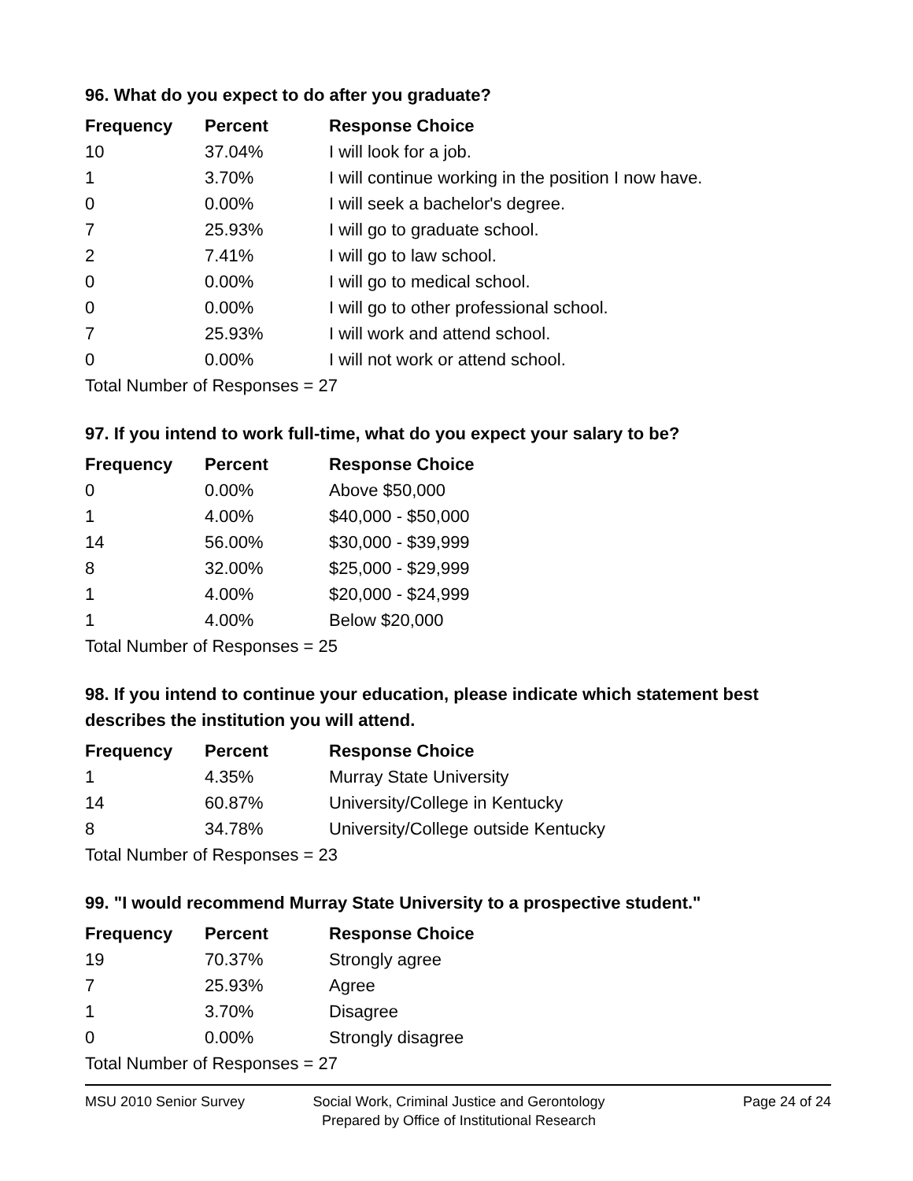96. What do you expect to do after you graduate?
| Frequency | Percent | Response Choice |
| --- | --- | --- |
| 10 | 37.04% | I will look for a job. |
| 1 | 3.70% | I will continue working in the position I now have. |
| 0 | 0.00% | I will seek a bachelor's degree. |
| 7 | 25.93% | I will go to graduate school. |
| 2 | 7.41% | I will go to law school. |
| 0 | 0.00% | I will go to medical school. |
| 0 | 0.00% | I will go to other professional school. |
| 7 | 25.93% | I will work and attend school. |
| 0 | 0.00% | I will not work or attend school. |
| Total Number of Responses = 27 | | |
97. If you intend to work full-time, what do you expect your salary to be?
| Frequency | Percent | Response Choice |
| --- | --- | --- |
| 0 | 0.00% | Above $50,000 |
| 1 | 4.00% | $40,000 - $50,000 |
| 14 | 56.00% | $30,000 - $39,999 |
| 8 | 32.00% | $25,000 - $29,999 |
| 1 | 4.00% | $20,000 - $24,999 |
| 1 | 4.00% | Below $20,000 |
| Total Number of Responses = 25 | | |
98. If you intend to continue your education, please indicate which statement best describes the institution you will attend.
| Frequency | Percent | Response Choice |
| --- | --- | --- |
| 1 | 4.35% | Murray State University |
| 14 | 60.87% | University/College in Kentucky |
| 8 | 34.78% | University/College outside Kentucky |
| Total Number of Responses = 23 | | |
99. "I would recommend Murray State University to a prospective student."
| Frequency | Percent | Response Choice |
| --- | --- | --- |
| 19 | 70.37% | Strongly agree |
| 7 | 25.93% | Agree |
| 1 | 3.70% | Disagree |
| 0 | 0.00% | Strongly disagree |
| Total Number of Responses = 27 | | |
MSU 2010 Senior Survey Social Work, Criminal Justice and Gerontology
Prepared by Office of Institutional Research
Page 24 of 24